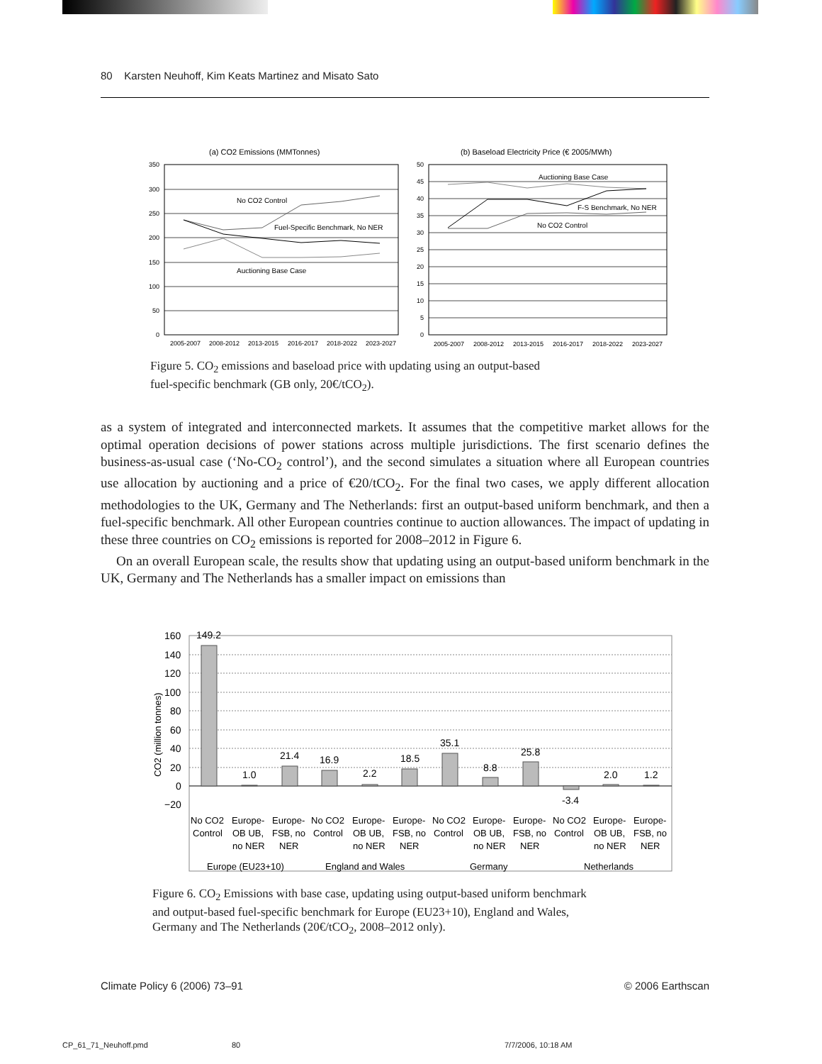80 Karsten Neuhoff, Kim Keats Martinez and Misato Sato
(a) CO2 Emissions (MMTonnes)
350
300
250
200
150
100
50
0
2005-2007
2008-2012
2013-2015
2016-2017
2018-2022
2023-2027
No CO2 Control
Fuel-Specific Benchmark, No NER
Auctioning Base Case
(b) Baseload Electricity Price (€ 2005/MWh)
50
45
40
35
30
25
20
15
10
5
0
2005-2007
2008-2012
2013-2015
2016-2017
2018-2022
2023-2027
Auctioning Base Case
F-S Benchmark, No NER
No CO2 Control
Figure 5. CO<sub>2</sub> emissions and baseload price with updating using an output-based
fuel-specific benchmark (GB only, 20€/tCO<sub>2</sub>).
as a system of integrated and interconnected markets. It assumes that the competitive market allows for the optimal operation decisions of power stations across multiple jurisdictions. The first scenario defines the business-as-usual case (‘No-CO<sub>2</sub> control’), and the second simulates a situation where all European countries use allocation by auctioning and a price of €20/tCO<sub>2</sub>. For the final two cases, we apply different allocation methodologies to the UK, Germany and The Netherlands: first an output-based uniform benchmark, and then a fuel-specific benchmark. All other European countries continue to auction allowances. The impact of updating in these three countries on CO<sub>2</sub> emissions is reported for 2008–2012 in Figure 6.
On an overall European scale, the results show that updating using an output-based uniform benchmark in the UK, Germany and The Netherlands has a smaller impact on emissions than
160
140
120
100
80
60
40
20
0
−20
CO2 (million tonnes)
149.2
1.0
21.4
16.9
2.2
18.5
35.1
8.8
25.8
-3.4
2.0
1.2
No CO2
Control
Europe-
OB UB,
no NER
Europe-
FSB, no
NER
No CO2
Control
Europe-
OB UB,
no NER
Europe-
FSB, no
NER
No CO2
Control
Europe-
OB UB,
no NER
Europe-
FSB, no
NER
No CO2
Control
Europe-
OB UB,
no NER
Europe-
FSB, no
NER
Europe (EU23+10)
England and Wales
Germany
Netherlands
Figure 6. CO<sub>2</sub> Emissions with base case, updating using output-based uniform benchmark
and output-based fuel-specific benchmark for Europe (EU23+10), England and Wales,
Germany and The Netherlands (20€/tCO<sub>2</sub>, 2008–2012 only).
Climate Policy 6 (2006) 73–91 © 2006 Earthscan
CP_61_71_Neuhoff.pmd 80 7/7/2006, 10:18 AM